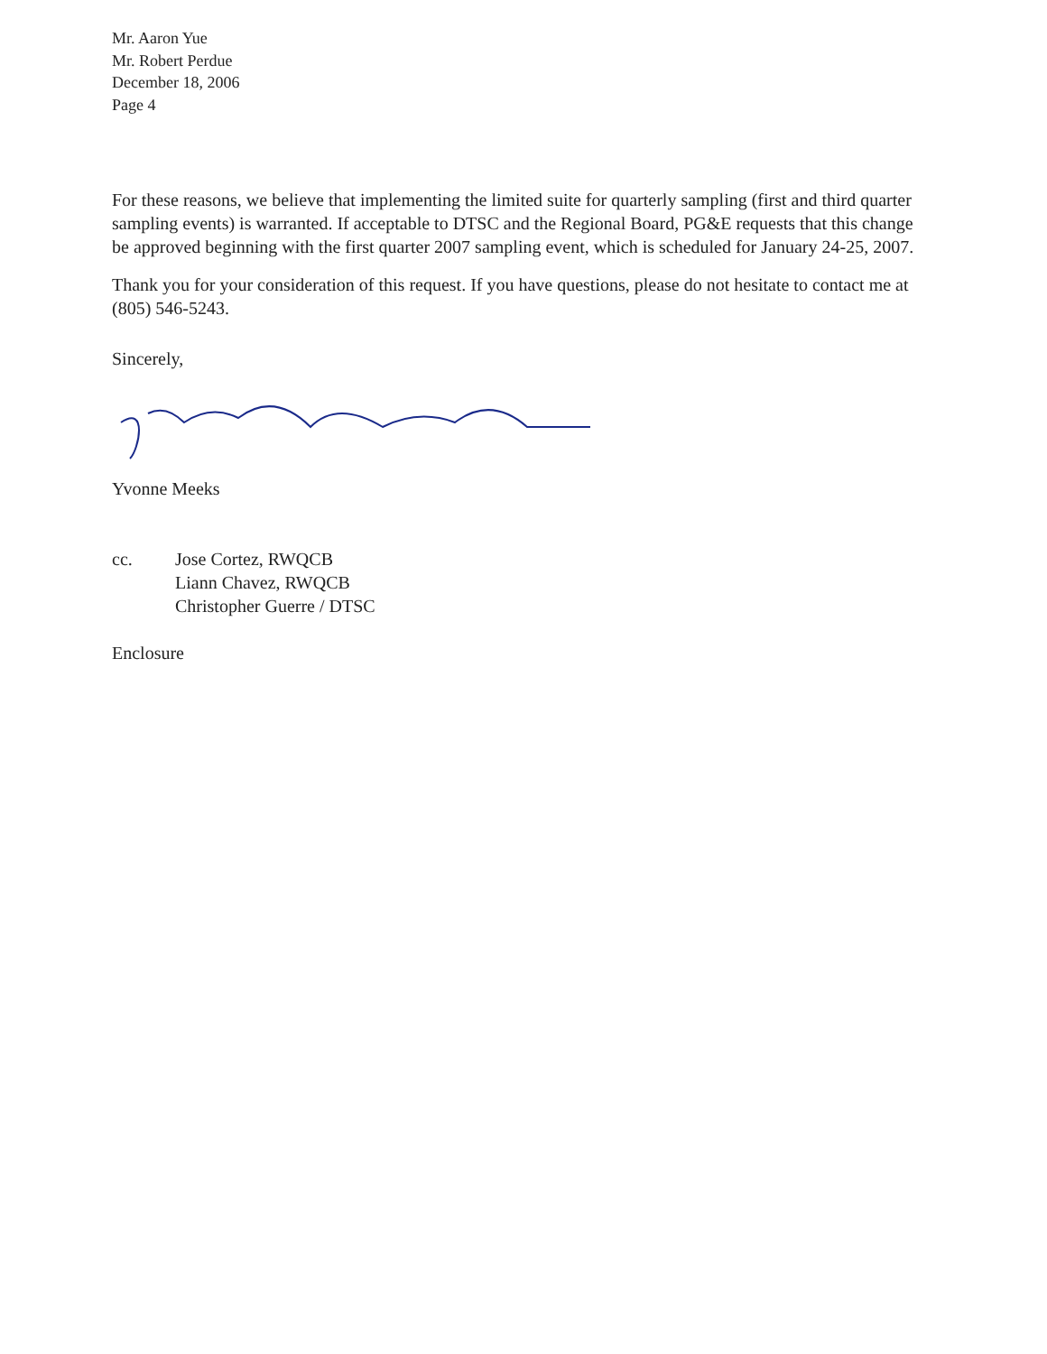Mr. Aaron Yue
Mr. Robert Perdue
December 18, 2006
Page 4
For these reasons, we believe that implementing the limited suite for quarterly sampling (first and third quarter sampling events) is warranted. If acceptable to DTSC and the Regional Board, PG&E requests that this change be approved beginning with the first quarter 2007 sampling event, which is scheduled for January 24-25, 2007.
Thank you for your consideration of this request. If you have questions, please do not hesitate to contact me at (805) 546-5243.
Sincerely,
Yvonne Meeks
cc. Jose Cortez, RWQCB
Liann Chavez, RWQCB
Christopher Guerre / DTSC
Enclosure